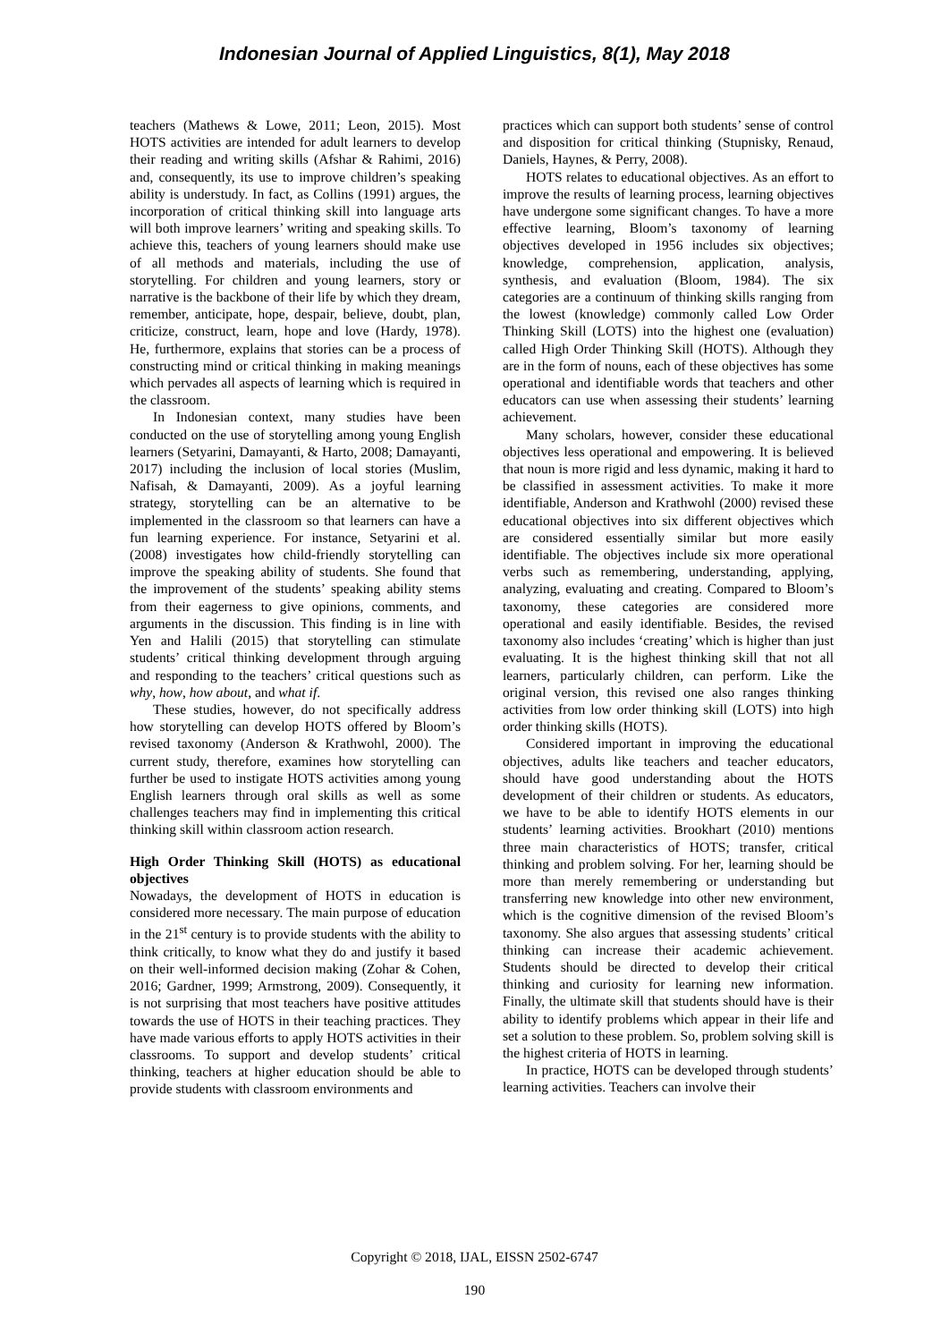Indonesian Journal of Applied Linguistics, 8(1), May 2018
teachers (Mathews & Lowe, 2011; Leon, 2015). Most HOTS activities are intended for adult learners to develop their reading and writing skills (Afshar & Rahimi, 2016) and, consequently, its use to improve children’s speaking ability is understudy. In fact, as Collins (1991) argues, the incorporation of critical thinking skill into language arts will both improve learners’ writing and speaking skills. To achieve this, teachers of young learners should make use of all methods and materials, including the use of storytelling. For children and young learners, story or narrative is the backbone of their life by which they dream, remember, anticipate, hope, despair, believe, doubt, plan, criticize, construct, learn, hope and love (Hardy, 1978). He, furthermore, explains that stories can be a process of constructing mind or critical thinking in making meanings which pervades all aspects of learning which is required in the classroom.
In Indonesian context, many studies have been conducted on the use of storytelling among young English learners (Setyarini, Damayanti, & Harto, 2008; Damayanti, 2017) including the inclusion of local stories (Muslim, Nafisah, & Damayanti, 2009). As a joyful learning strategy, storytelling can be an alternative to be implemented in the classroom so that learners can have a fun learning experience. For instance, Setyarini et al. (2008) investigates how child-friendly storytelling can improve the speaking ability of students. She found that the improvement of the students’ speaking ability stems from their eagerness to give opinions, comments, and arguments in the discussion. This finding is in line with Yen and Halili (2015) that storytelling can stimulate students’ critical thinking development through arguing and responding to the teachers’ critical questions such as why, how, how about, and what if.
These studies, however, do not specifically address how storytelling can develop HOTS offered by Bloom’s revised taxonomy (Anderson & Krathwohl, 2000). The current study, therefore, examines how storytelling can further be used to instigate HOTS activities among young English learners through oral skills as well as some challenges teachers may find in implementing this critical thinking skill within classroom action research.
High Order Thinking Skill (HOTS) as educational objectives
Nowadays, the development of HOTS in education is considered more necessary. The main purpose of education in the 21<sup>st</sup> century is to provide students with the ability to think critically, to know what they do and justify it based on their well-informed decision making (Zohar & Cohen, 2016; Gardner, 1999; Armstrong, 2009). Consequently, it is not surprising that most teachers have positive attitudes towards the use of HOTS in their teaching practices. They have made various efforts to apply HOTS activities in their classrooms. To support and develop students’ critical thinking, teachers at higher education should be able to provide students with classroom environments and
practices which can support both students’ sense of control and disposition for critical thinking (Stupnisky, Renaud, Daniels, Haynes, & Perry, 2008).
HOTS relates to educational objectives. As an effort to improve the results of learning process, learning objectives have undergone some significant changes. To have a more effective learning, Bloom’s taxonomy of learning objectives developed in 1956 includes six objectives; knowledge, comprehension, application, analysis, synthesis, and evaluation (Bloom, 1984). The six categories are a continuum of thinking skills ranging from the lowest (knowledge) commonly called Low Order Thinking Skill (LOTS) into the highest one (evaluation) called High Order Thinking Skill (HOTS). Although they are in the form of nouns, each of these objectives has some operational and identifiable words that teachers and other educators can use when assessing their students’ learning achievement.
Many scholars, however, consider these educational objectives less operational and empowering. It is believed that noun is more rigid and less dynamic, making it hard to be classified in assessment activities. To make it more identifiable, Anderson and Krathwohl (2000) revised these educational objectives into six different objectives which are considered essentially similar but more easily identifiable. The objectives include six more operational verbs such as remembering, understanding, applying, analyzing, evaluating and creating. Compared to Bloom’s taxonomy, these categories are considered more operational and easily identifiable. Besides, the revised taxonomy also includes ‘creating’ which is higher than just evaluating. It is the highest thinking skill that not all learners, particularly children, can perform. Like the original version, this revised one also ranges thinking activities from low order thinking skill (LOTS) into high order thinking skills (HOTS).
Considered important in improving the educational objectives, adults like teachers and teacher educators, should have good understanding about the HOTS development of their children or students. As educators, we have to be able to identify HOTS elements in our students’ learning activities. Brookhart (2010) mentions three main characteristics of HOTS; transfer, critical thinking and problem solving. For her, learning should be more than merely remembering or understanding but transferring new knowledge into other new environment, which is the cognitive dimension of the revised Bloom’s taxonomy. She also argues that assessing students’ critical thinking can increase their academic achievement. Students should be directed to develop their critical thinking and curiosity for learning new information. Finally, the ultimate skill that students should have is their ability to identify problems which appear in their life and set a solution to these problem. So, problem solving skill is the highest criteria of HOTS in learning.
In practice, HOTS can be developed through students’ learning activities. Teachers can involve their
Copyright © 2018, IJAL, EISSN 2502-6747
190